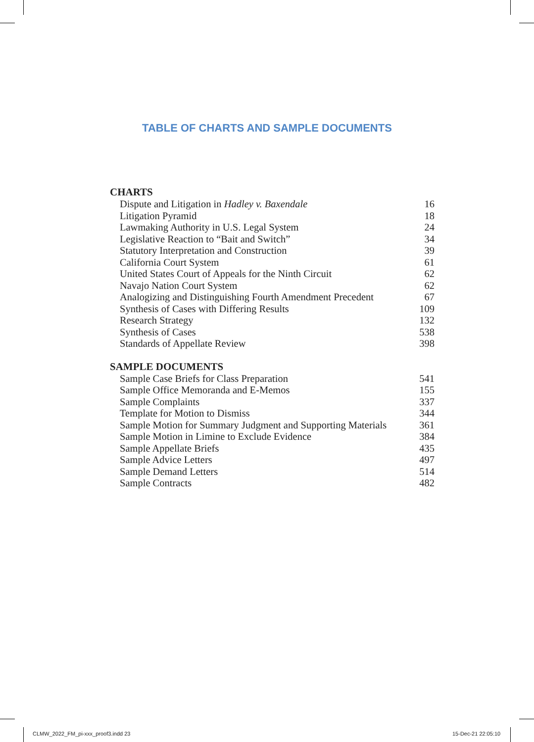TABLE OF CHARTS AND SAMPLE DOCUMENTS
CHARTS
| Dispute and Litigation in Hadley v. Baxendale | 16 |
| Litigation Pyramid | 18 |
| Lawmaking Authority in U.S. Legal System | 24 |
| Legislative Reaction to “Bait and Switch” | 34 |
| Statutory Interpretation and Construction | 39 |
| California Court System | 61 |
| United States Court of Appeals for the Ninth Circuit | 62 |
| Navajo Nation Court System | 62 |
| Analogizing and Distinguishing Fourth Amendment Precedent | 67 |
| Synthesis of Cases with Differing Results | 109 |
| Research Strategy | 132 |
| Synthesis of Cases | 538 |
| Standards of Appellate Review | 398 |
SAMPLE DOCUMENTS
| Sample Case Briefs for Class Preparation | 541 |
| Sample Office Memoranda and E-Memos | 155 |
| Sample Complaints | 337 |
| Template for Motion to Dismiss | 344 |
| Sample Motion for Summary Judgment and Supporting Materials | 361 |
| Sample Motion in Limine to Exclude Evidence | 384 |
| Sample Appellate Briefs | 435 |
| Sample Advice Letters | 497 |
| Sample Demand Letters | 514 |
| Sample Contracts | 482 |
CLMW_2022_FM_pi-xxx_proof3.indd 23
15-Dec-21 22:05:10